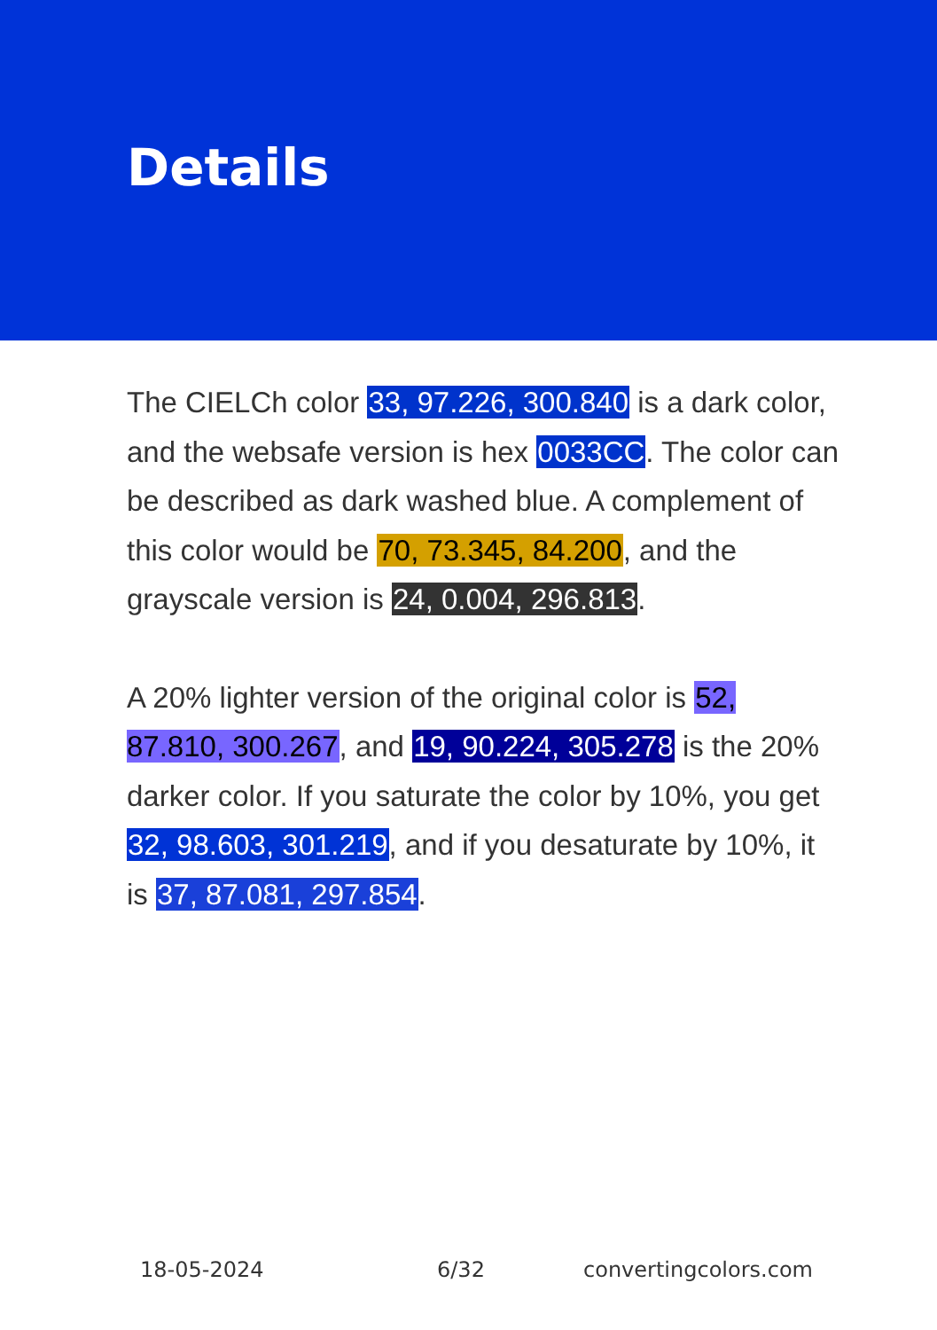Details
The CIELCh color 33, 97.226, 300.840 is a dark color, and the websafe version is hex 0033CC. The color can be described as dark washed blue. A complement of this color would be 70, 73.345, 84.200, and the grayscale version is 24, 0.004, 296.813.
A 20% lighter version of the original color is 52, 87.810, 300.267, and 19, 90.224, 305.278 is the 20% darker color. If you saturate the color by 10%, you get 32, 98.603, 301.219, and if you desaturate by 10%, it is 37, 87.081, 297.854.
18-05-2024 6/32 convertingcolors.com